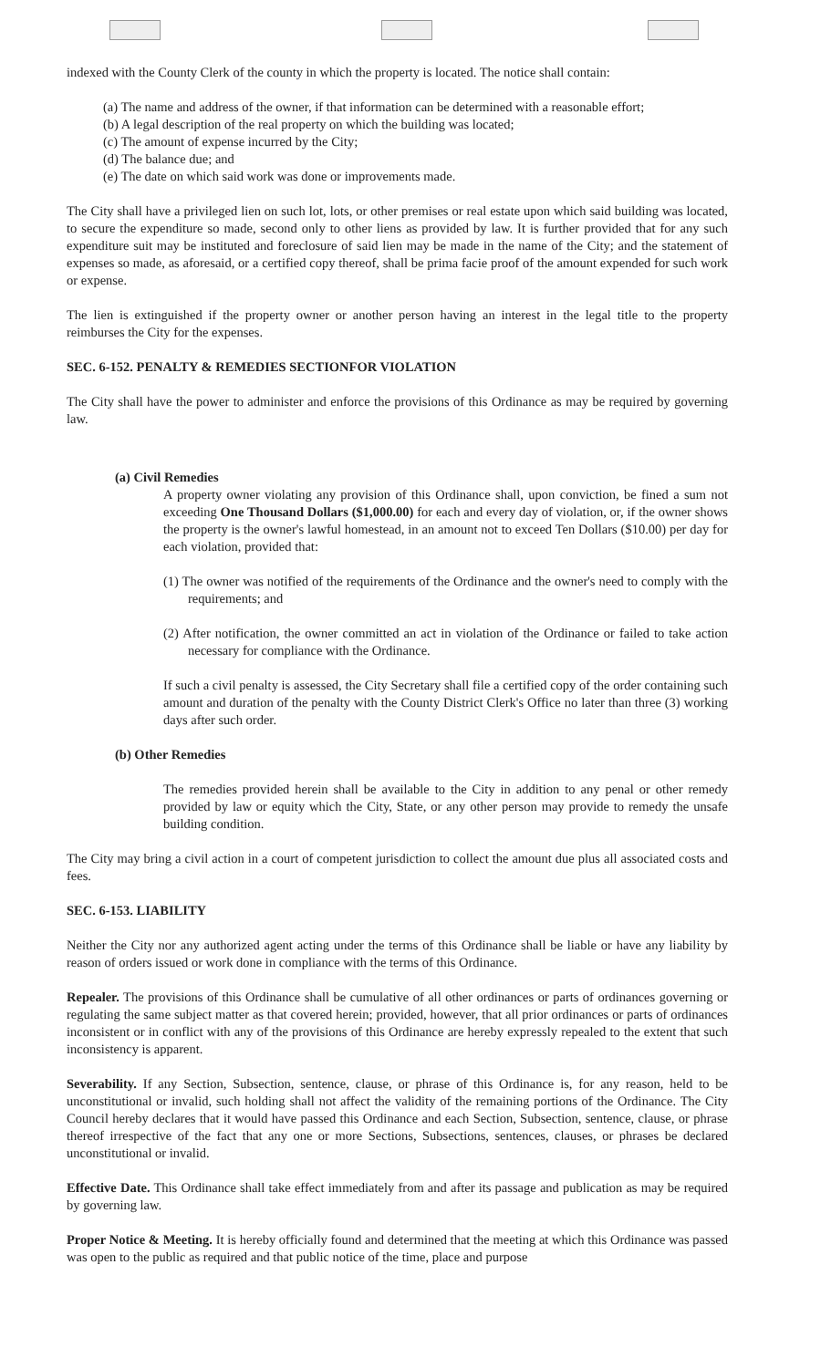indexed with the County Clerk of the county in which the property is located. The notice shall contain:
(a) The name and address of the owner, if that information can be determined with a reasonable effort;
(b) A legal description of the real property on which the building was located;
(c) The amount of expense incurred by the City;
(d) The balance due; and
(e) The date on which said work was done or improvements made.
The City shall have a privileged lien on such lot, lots, or other premises or real estate upon which said building was located, to secure the expenditure so made, second only to other liens as provided by law. It is further provided that for any such expenditure suit may be instituted and foreclosure of said lien may be made in the name of the City; and the statement of expenses so made, as aforesaid, or a certified copy thereof, shall be prima facie proof of the amount expended for such work or expense.
The lien is extinguished if the property owner or another person having an interest in the legal title to the property reimburses the City for the expenses.
SEC. 6-152. PENALTY & REMEDIES SECTIONFOR VIOLATION
The City shall have the power to administer and enforce the provisions of this Ordinance as may be required by governing law.
(a) Civil Remedies
A property owner violating any provision of this Ordinance shall, upon conviction, be fined a sum not exceeding One Thousand Dollars ($1,000.00) for each and every day of violation, or, if the owner shows the property is the owner's lawful homestead, in an amount not to exceed Ten Dollars ($10.00) per day for each violation, provided that:
(1) The owner was notified of the requirements of the Ordinance and the owner's need to comply with the requirements; and
(2) After notification, the owner committed an act in violation of the Ordinance or failed to take action necessary for compliance with the Ordinance.
If such a civil penalty is assessed, the City Secretary shall file a certified copy of the order containing such amount and duration of the penalty with the County District Clerk's Office no later than three (3) working days after such order.
(b) Other Remedies
The remedies provided herein shall be available to the City in addition to any penal or other remedy provided by law or equity which the City, State, or any other person may provide to remedy the unsafe building condition.
The City may bring a civil action in a court of competent jurisdiction to collect the amount due plus all associated costs and fees.
SEC. 6-153. LIABILITY
Neither the City nor any authorized agent acting under the terms of this Ordinance shall be liable or have any liability by reason of orders issued or work done in compliance with the terms of this Ordinance.
Repealer. The provisions of this Ordinance shall be cumulative of all other ordinances or parts of ordinances governing or regulating the same subject matter as that covered herein; provided, however, that all prior ordinances or parts of ordinances inconsistent or in conflict with any of the provisions of this Ordinance are hereby expressly repealed to the extent that such inconsistency is apparent.
Severability. If any Section, Subsection, sentence, clause, or phrase of this Ordinance is, for any reason, held to be unconstitutional or invalid, such holding shall not affect the validity of the remaining portions of the Ordinance. The City Council hereby declares that it would have passed this Ordinance and each Section, Subsection, sentence, clause, or phrase thereof irrespective of the fact that any one or more Sections, Subsections, sentences, clauses, or phrases be declared unconstitutional or invalid.
Effective Date. This Ordinance shall take effect immediately from and after its passage and publication as may be required by governing law.
Proper Notice & Meeting. It is hereby officially found and determined that the meeting at which this Ordinance was passed was open to the public as required and that public notice of the time, place and purpose